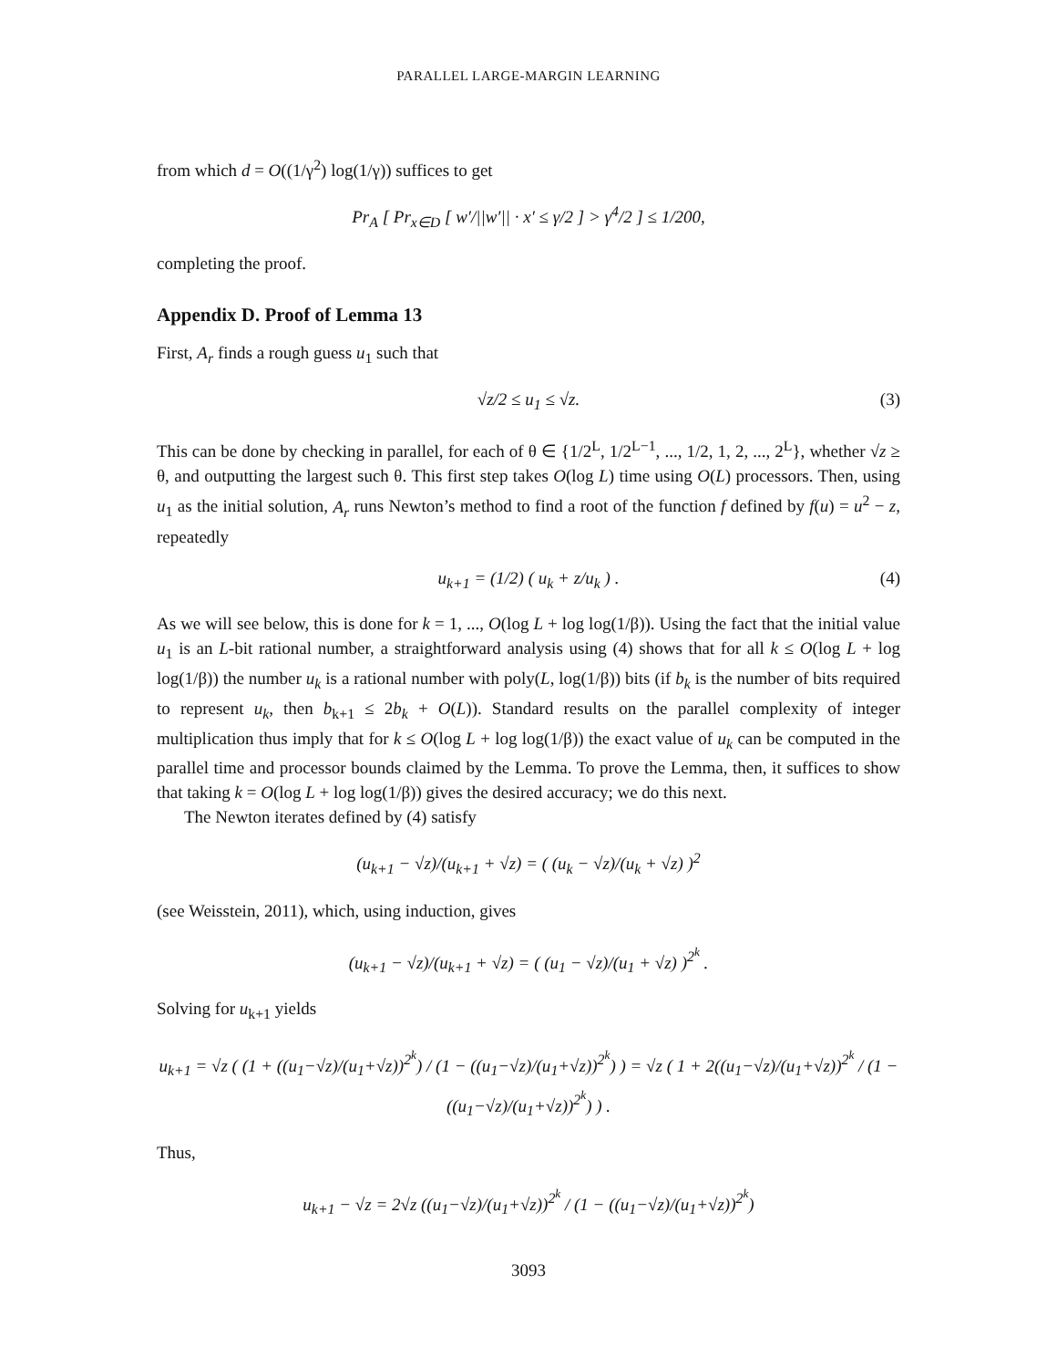PARALLEL LARGE-MARGIN LEARNING
from which d = O((1/γ<sup>2</sup>) log(1/γ)) suffices to get
Pr<sub>A</sub> [ Pr<sub>x∈D</sub> [ w′/||w′|| · x′ ≤ γ/2 ] > γ<sup>4</sup>/2 ] ≤ 1/200,
completing the proof.
Appendix D. Proof of Lemma 13
First, A<sub>r</sub> finds a rough guess u<sub>1</sub> such that
√z/2 ≤ u<sub>1</sub> ≤ √z. (3)
This can be done by checking in parallel, for each of θ ∈ {1/2<sup>L</sup>, 1/2<sup>L−1</sup>, ..., 1/2, 1, 2, ..., 2<sup>L</sup>}, whether √z ≥ θ, and outputting the largest such θ. This first step takes O(log L) time using O(L) processors. Then, using u<sub>1</sub> as the initial solution, A<sub>r</sub> runs Newton’s method to find a root of the function f defined by f(u) = u<sup>2</sup> − z, repeatedly
u<sub>k+1</sub> = (1/2) ( u<sub>k</sub> + z/u<sub>k</sub> ) . (4)
As we will see below, this is done for k = 1, ..., O(log L + log log(1/β)). Using the fact that the initial value u<sub>1</sub> is an L-bit rational number, a straightforward analysis using (4) shows that for all k ≤ O(log L + log log(1/β)) the number u<sub>k</sub> is a rational number with poly(L, log(1/β)) bits (if b<sub>k</sub> is the number of bits required to represent u<sub>k</sub>, then b<sub>k+1</sub> ≤ 2b<sub>k</sub> + O(L)). Standard results on the parallel complexity of integer multiplication thus imply that for k ≤ O(log L + log log(1/β)) the exact value of u<sub>k</sub> can be computed in the parallel time and processor bounds claimed by the Lemma. To prove the Lemma, then, it suffices to show that taking k = O(log L + log log(1/β)) gives the desired accuracy; we do this next.
The Newton iterates defined by (4) satisfy
(u<sub>k+1</sub> − √z)/(u<sub>k+1</sub> + √z) = ( (u<sub>k</sub> − √z)/(u<sub>k</sub> + √z) )<sup>2</sup>
(see Weisstein, 2011), which, using induction, gives
(u<sub>k+1</sub> − √z)/(u<sub>k+1</sub> + √z) = ( (u<sub>1</sub> − √z)/(u<sub>1</sub> + √z) )<sup>2<sup>k</sup></sup> .
Solving for u<sub>k+1</sub> yields
u<sub>k+1</sub> = √z ( (1 + ((u<sub>1</sub>−√z)/(u<sub>1</sub>+√z))<sup>2<sup>k</sup></sup>) / (1 − ((u<sub>1</sub>−√z)/(u<sub>1</sub>+√z))<sup>2<sup>k</sup></sup>) ) = √z ( 1 + 2((u<sub>1</sub>−√z)/(u<sub>1</sub>+√z))<sup>2<sup>k</sup></sup> / (1 − ((u<sub>1</sub>−√z)/(u<sub>1</sub>+√z))<sup>2<sup>k</sup></sup>) ) .
Thus,
u<sub>k+1</sub> − √z = 2√z ((u<sub>1</sub>−√z)/(u<sub>1</sub>+√z))<sup>2<sup>k</sup></sup> / (1 − ((u<sub>1</sub>−√z)/(u<sub>1</sub>+√z))<sup>2<sup>k</sup></sup>)
3093